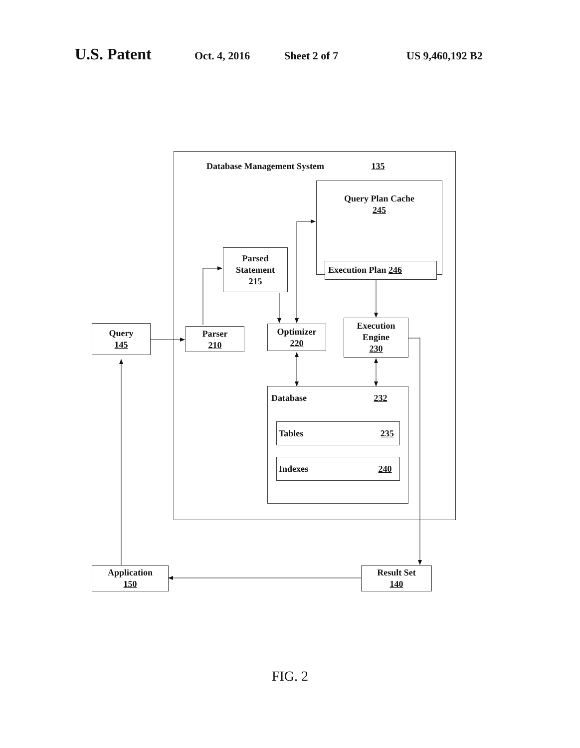U.S. Patent Oct. 4, 2016 Sheet 2 of 7 US 9,460,192 B2
Database Management System 135
Query Plan Cache
245
Execution Plan 246
Parsed
Statement
215
Query
145
Parser
210
Optimizer
220
Execution
Engine
230
Database 232
Tables 235
Indexes 240
Application
150
Result Set
140
FIG. 2